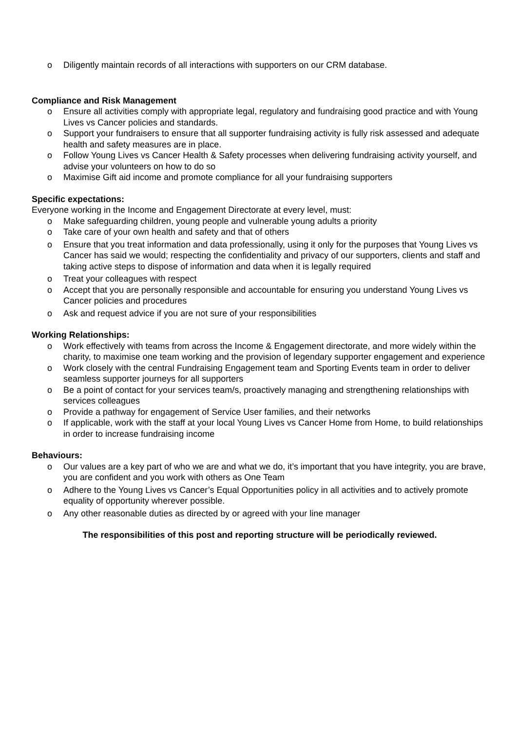o Diligently maintain records of all interactions with supporters on our CRM database.
Compliance and Risk Management
o Ensure all activities comply with appropriate legal, regulatory and fundraising good practice and with Young Lives vs Cancer policies and standards.
o Support your fundraisers to ensure that all supporter fundraising activity is fully risk assessed and adequate health and safety measures are in place.
o Follow Young Lives vs Cancer Health & Safety processes when delivering fundraising activity yourself, and advise your volunteers on how to do so
o Maximise Gift aid income and promote compliance for all your fundraising supporters
Specific expectations:
Everyone working in the Income and Engagement Directorate at every level, must:
o Make safeguarding children, young people and vulnerable young adults a priority
o Take care of your own health and safety and that of others
o Ensure that you treat information and data professionally, using it only for the purposes that Young Lives vs Cancer has said we would; respecting the confidentiality and privacy of our supporters, clients and staff and taking active steps to dispose of information and data when it is legally required
o Treat your colleagues with respect
o Accept that you are personally responsible and accountable for ensuring you understand Young Lives vs Cancer policies and procedures
o Ask and request advice if you are not sure of your responsibilities
Working Relationships:
o Work effectively with teams from across the Income & Engagement directorate, and more widely within the charity, to maximise one team working and the provision of legendary supporter engagement and experience
o Work closely with the central Fundraising Engagement team and Sporting Events team in order to deliver seamless supporter journeys for all supporters
o Be a point of contact for your services team/s, proactively managing and strengthening relationships with services colleagues
o Provide a pathway for engagement of Service User families, and their networks
o If applicable, work with the staff at your local Young Lives vs Cancer Home from Home, to build relationships in order to increase fundraising income
Behaviours:
o Our values are a key part of who we are and what we do, it’s important that you have integrity, you are brave, you are confident and you work with others as One Team
o Adhere to the Young Lives vs Cancer’s Equal Opportunities policy in all activities and to actively promote equality of opportunity wherever possible.
o Any other reasonable duties as directed by or agreed with your line manager
The responsibilities of this post and reporting structure will be periodically reviewed.